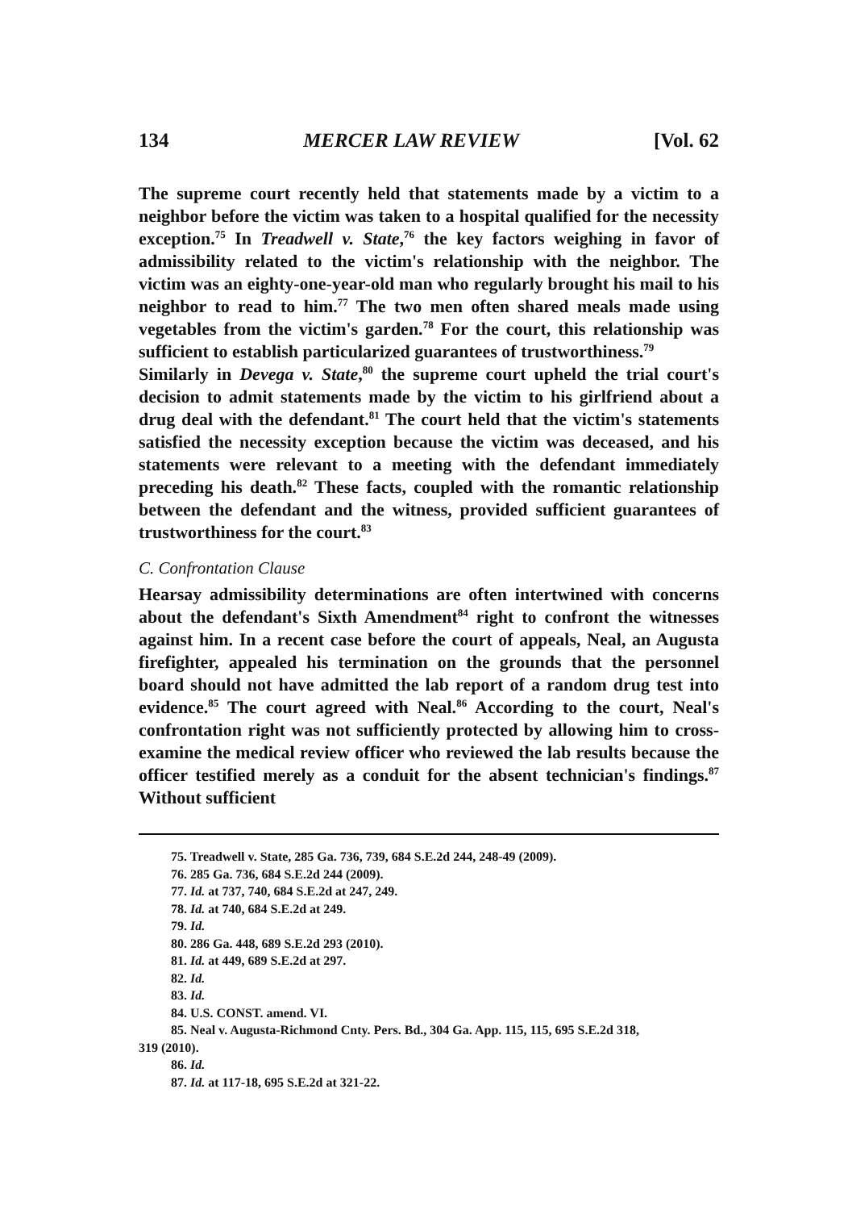134 MERCER LAW REVIEW [Vol. 62
The supreme court recently held that statements made by a victim to a neighbor before the victim was taken to a hospital qualified for the necessity exception.<sup>75</sup> In Treadwell v. State,<sup>76</sup> the key factors weighing in favor of admissibility related to the victim's relationship with the neighbor. The victim was an eighty-one-year-old man who regularly brought his mail to his neighbor to read to him.<sup>77</sup> The two men often shared meals made using vegetables from the victim's garden.<sup>78</sup> For the court, this relationship was sufficient to establish particularized guarantees of trustworthiness.<sup>79</sup>
Similarly in Devega v. State,<sup>80</sup> the supreme court upheld the trial court's decision to admit statements made by the victim to his girlfriend about a drug deal with the defendant.<sup>81</sup> The court held that the victim's statements satisfied the necessity exception because the victim was deceased, and his statements were relevant to a meeting with the defendant immediately preceding his death.<sup>82</sup> These facts, coupled with the romantic relationship between the defendant and the witness, provided sufficient guarantees of trustworthiness for the court.<sup>83</sup>
C. Confrontation Clause
Hearsay admissibility determinations are often intertwined with concerns about the defendant's Sixth Amendment<sup>84</sup> right to confront the witnesses against him. In a recent case before the court of appeals, Neal, an Augusta firefighter, appealed his termination on the grounds that the personnel board should not have admitted the lab report of a random drug test into evidence.<sup>85</sup> The court agreed with Neal.<sup>86</sup> According to the court, Neal's confrontation right was not sufficiently protected by allowing him to cross-examine the medical review officer who reviewed the lab results because the officer testified merely as a conduit for the absent technician's findings.<sup>87</sup> Without sufficient
75. Treadwell v. State, 285 Ga. 736, 739, 684 S.E.2d 244, 248-49 (2009).
76. 285 Ga. 736, 684 S.E.2d 244 (2009).
77. Id. at 737, 740, 684 S.E.2d at 247, 249.
78. Id. at 740, 684 S.E.2d at 249.
79. Id.
80. 286 Ga. 448, 689 S.E.2d 293 (2010).
81. Id. at 449, 689 S.E.2d at 297.
82. Id.
83. Id.
84. U.S. CONST. amend. VI.
85. Neal v. Augusta-Richmond Cnty. Pers. Bd., 304 Ga. App. 115, 115, 695 S.E.2d 318,
319 (2010).
86. Id.
87. Id. at 117-18, 695 S.E.2d at 321-22.